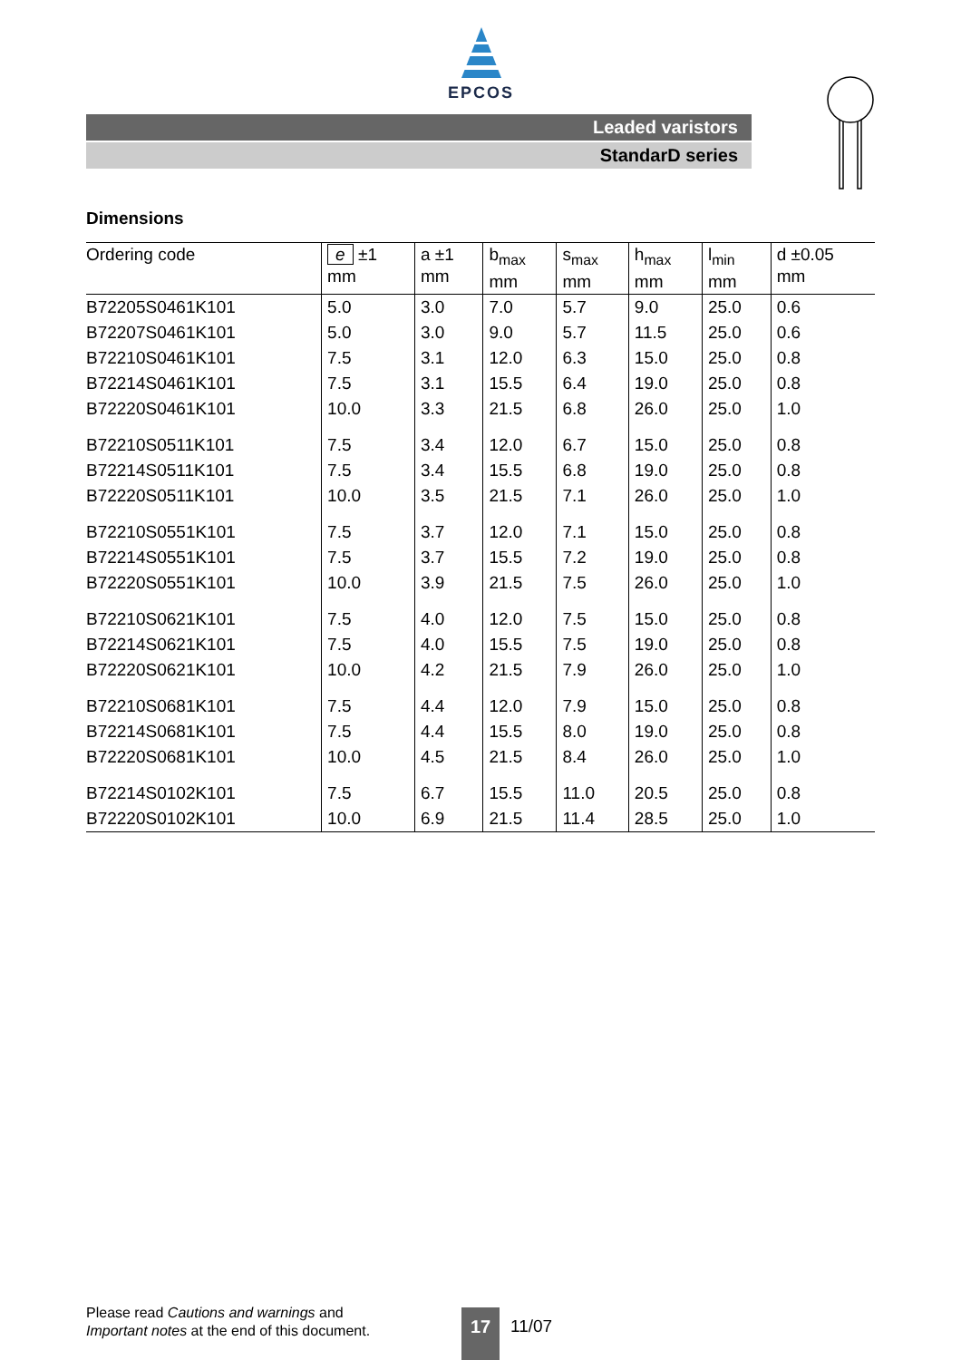EPCOS
Leaded varistors
StandarD series
Dimensions
| Ordering code | e ±1 mm | a ±1 mm | b<sub>max</sub> mm | s<sub>max</sub> mm | h<sub>max</sub> mm | l<sub>min</sub> mm | d ±0.05 mm |
| --- | --- | --- | --- | --- | --- | --- | --- |
| B72205S0461K101 | 5.0 | 3.0 | 7.0 | 5.7 | 9.0 | 25.0 | 0.6 |
| B72207S0461K101 | 5.0 | 3.0 | 9.0 | 5.7 | 11.5 | 25.0 | 0.6 |
| B72210S0461K101 | 7.5 | 3.1 | 12.0 | 6.3 | 15.0 | 25.0 | 0.8 |
| B72214S0461K101 | 7.5 | 3.1 | 15.5 | 6.4 | 19.0 | 25.0 | 0.8 |
| B72220S0461K101 | 10.0 | 3.3 | 21.5 | 6.8 | 26.0 | 25.0 | 1.0 |
| B72210S0511K101 | 7.5 | 3.4 | 12.0 | 6.7 | 15.0 | 25.0 | 0.8 |
| B72214S0511K101 | 7.5 | 3.4 | 15.5 | 6.8 | 19.0 | 25.0 | 0.8 |
| B72220S0511K101 | 10.0 | 3.5 | 21.5 | 7.1 | 26.0 | 25.0 | 1.0 |
| B72210S0551K101 | 7.5 | 3.7 | 12.0 | 7.1 | 15.0 | 25.0 | 0.8 |
| B72214S0551K101 | 7.5 | 3.7 | 15.5 | 7.2 | 19.0 | 25.0 | 0.8 |
| B72220S0551K101 | 10.0 | 3.9 | 21.5 | 7.5 | 26.0 | 25.0 | 1.0 |
| B72210S0621K101 | 7.5 | 4.0 | 12.0 | 7.5 | 15.0 | 25.0 | 0.8 |
| B72214S0621K101 | 7.5 | 4.0 | 15.5 | 7.5 | 19.0 | 25.0 | 0.8 |
| B72220S0621K101 | 10.0 | 4.2 | 21.5 | 7.9 | 26.0 | 25.0 | 1.0 |
| B72210S0681K101 | 7.5 | 4.4 | 12.0 | 7.9 | 15.0 | 25.0 | 0.8 |
| B72214S0681K101 | 7.5 | 4.4 | 15.5 | 8.0 | 19.0 | 25.0 | 0.8 |
| B72220S0681K101 | 10.0 | 4.5 | 21.5 | 8.4 | 26.0 | 25.0 | 1.0 |
| B72214S0102K101 | 7.5 | 6.7 | 15.5 | 11.0 | 20.5 | 25.0 | 0.8 |
| B72220S0102K101 | 10.0 | 6.9 | 21.5 | 11.4 | 28.5 | 25.0 | 1.0 |
Please read Cautions and warnings and
Important notes at the end of this document.
17 11/07